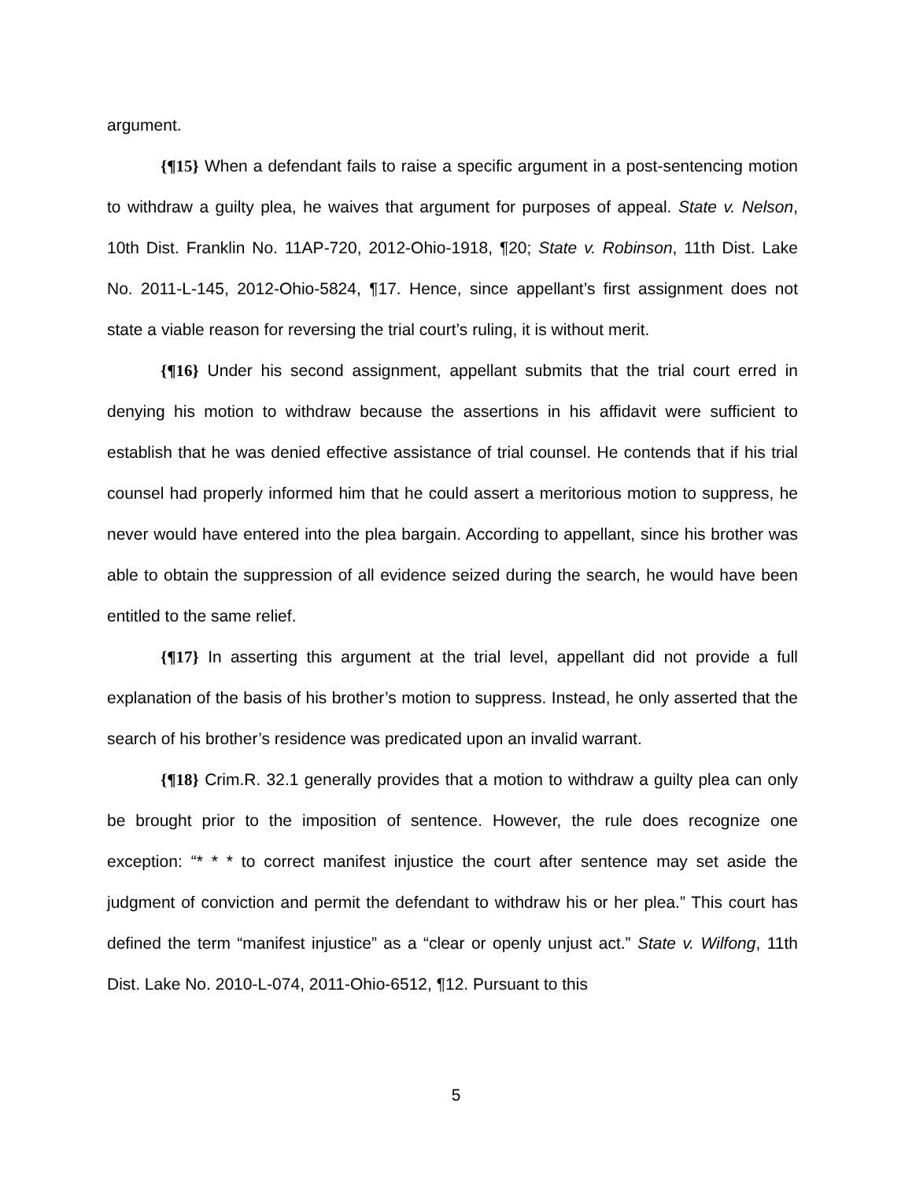argument.
{¶15} When a defendant fails to raise a specific argument in a post-sentencing motion to withdraw a guilty plea, he waives that argument for purposes of appeal. State v. Nelson, 10th Dist. Franklin No. 11AP-720, 2012-Ohio-1918, ¶20; State v. Robinson, 11th Dist. Lake No. 2011-L-145, 2012-Ohio-5824, ¶17. Hence, since appellant’s first assignment does not state a viable reason for reversing the trial court’s ruling, it is without merit.
{¶16} Under his second assignment, appellant submits that the trial court erred in denying his motion to withdraw because the assertions in his affidavit were sufficient to establish that he was denied effective assistance of trial counsel. He contends that if his trial counsel had properly informed him that he could assert a meritorious motion to suppress, he never would have entered into the plea bargain. According to appellant, since his brother was able to obtain the suppression of all evidence seized during the search, he would have been entitled to the same relief.
{¶17} In asserting this argument at the trial level, appellant did not provide a full explanation of the basis of his brother’s motion to suppress. Instead, he only asserted that the search of his brother’s residence was predicated upon an invalid warrant.
{¶18} Crim.R. 32.1 generally provides that a motion to withdraw a guilty plea can only be brought prior to the imposition of sentence. However, the rule does recognize one exception: “* * * to correct manifest injustice the court after sentence may set aside the judgment of conviction and permit the defendant to withdraw his or her plea.” This court has defined the term “manifest injustice” as a “clear or openly unjust act.” State v. Wilfong, 11th Dist. Lake No. 2010-L-074, 2011-Ohio-6512, ¶12. Pursuant to this
5